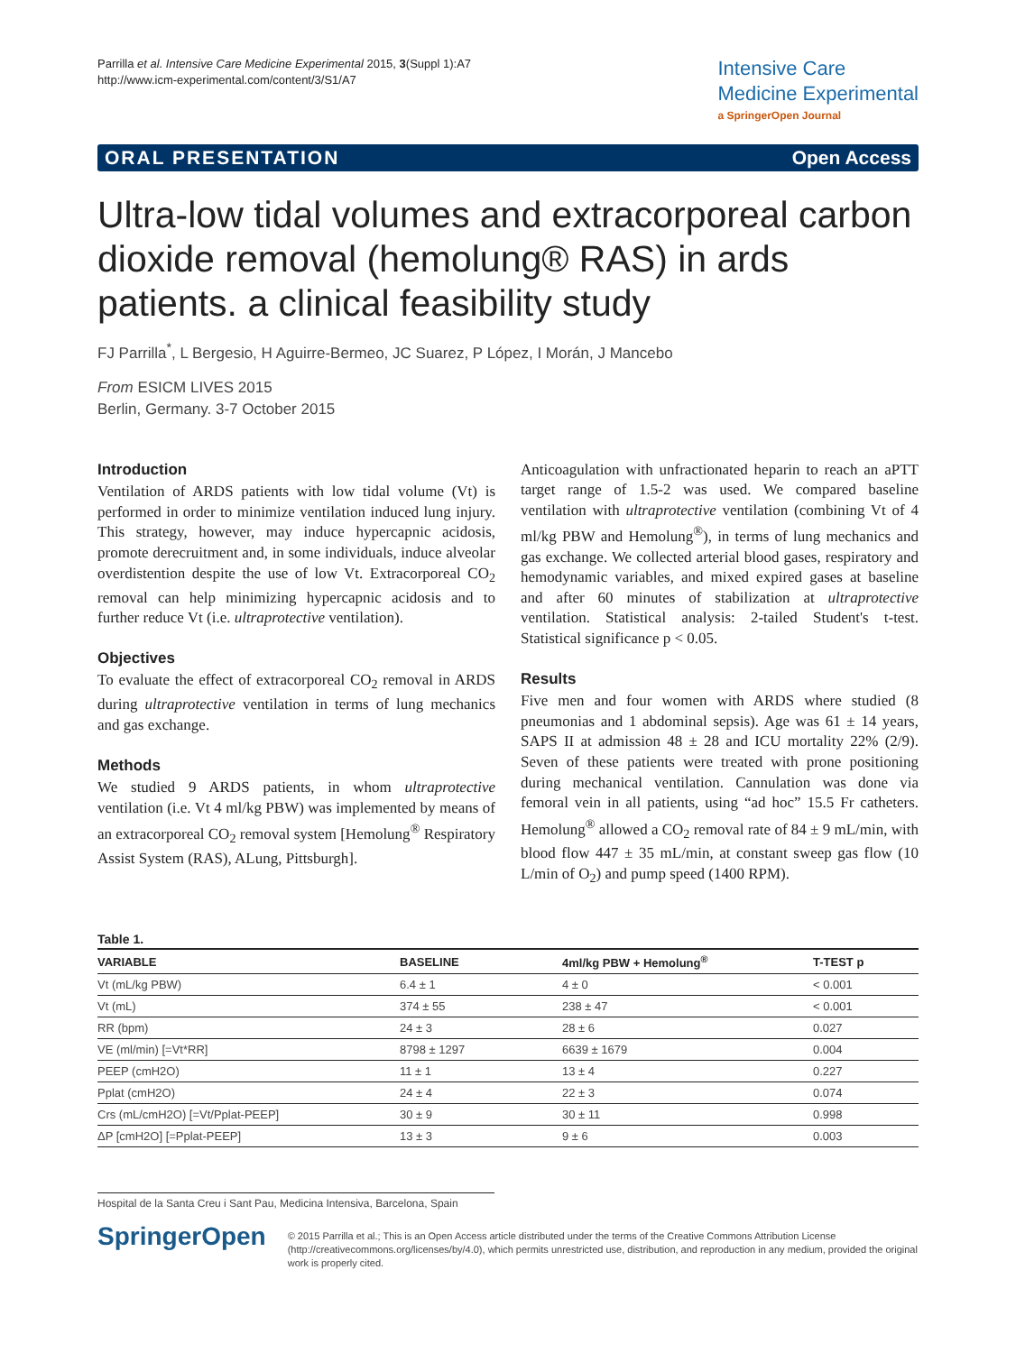Parrilla et al. Intensive Care Medicine Experimental 2015, 3(Suppl 1):A7
http://www.icm-experimental.com/content/3/S1/A7
Intensive Care
Medicine Experimental
a SpringerOpen Journal
ORAL PRESENTATION Open Access
Ultra-low tidal volumes and extracorporeal carbon dioxide removal (hemolung® RAS) in ards patients. a clinical feasibility study
FJ Parrilla<sup>*</sup>, L Bergesio, H Aguirre-Bermeo, JC Suarez, P López, I Morán, J Mancebo
From ESICM LIVES 2015
Berlin, Germany. 3-7 October 2015
Introduction
Ventilation of ARDS patients with low tidal volume (Vt) is performed in order to minimize ventilation induced lung injury. This strategy, however, may induce hypercapnic acidosis, promote derecruitment and, in some individuals, induce alveolar overdistention despite the use of low Vt. Extracorporeal CO<sub>2</sub> removal can help minimizing hypercapnic acidosis and to further reduce Vt (i.e. ultraprotective ventilation).
Objectives
To evaluate the effect of extracorporeal CO<sub>2</sub> removal in ARDS during ultraprotective ventilation in terms of lung mechanics and gas exchange.
Methods
We studied 9 ARDS patients, in whom ultraprotective ventilation (i.e. Vt 4 ml/kg PBW) was implemented by means of an extracorporeal CO<sub>2</sub> removal system [Hemolung<sup>®</sup> Respiratory Assist System (RAS), ALung, Pittsburgh].
Anticoagulation with unfractionated heparin to reach an aPTT target range of 1.5-2 was used. We compared baseline ventilation with ultraprotective ventilation (combining Vt of 4 ml/kg PBW and Hemolung<sup>®</sup>), in terms of lung mechanics and gas exchange. We collected arterial blood gases, respiratory and hemodynamic variables, and mixed expired gases at baseline and after 60 minutes of stabilization at ultraprotective ventilation. Statistical analysis: 2-tailed Student's t-test. Statistical significance p < 0.05.
Results
Five men and four women with ARDS where studied (8 pneumonias and 1 abdominal sepsis). Age was 61 ± 14 years, SAPS II at admission 48 ± 28 and ICU mortality 22% (2/9). Seven of these patients were treated with prone positioning during mechanical ventilation. Cannulation was done via femoral vein in all patients, using “ad hoc” 15.5 Fr catheters. Hemolung<sup>®</sup> allowed a CO<sub>2</sub> removal rate of 84 ± 9 mL/min, with blood flow 447 ± 35 mL/min, at constant sweep gas flow (10 L/min of O<sub>2</sub>) and pump speed (1400 RPM).
Table 1.
| VARIABLE | BASELINE | 4ml/kg PBW + Hemolung<sup>®</sup> | T-TEST p |
| --- | --- | --- | --- |
| Vt (mL/kg PBW) | 6.4 ± 1 | 4 ± 0 | < 0.001 |
| Vt (mL) | 374 ± 55 | 238 ± 47 | < 0.001 |
| RR (bpm) | 24 ± 3 | 28 ± 6 | 0.027 |
| VE (ml/min) [=Vt*RR] | 8798 ± 1297 | 6639 ± 1679 | 0.004 |
| PEEP (cmH2O) | 11 ± 1 | 13 ± 4 | 0.227 |
| Pplat (cmH2O) | 24 ± 4 | 22 ± 3 | 0.074 |
| Crs (mL/cmH2O) [=Vt/Pplat-PEEP] | 30 ± 9 | 30 ± 11 | 0.998 |
| ΔP [cmH2O] [=Pplat-PEEP] | 13 ± 3 | 9 ± 6 | 0.003 |
Hospital de la Santa Creu i Sant Pau, Medicina Intensiva, Barcelona, Spain
SpringerOpen
© 2015 Parrilla et al.; This is an Open Access article distributed under the terms of the Creative Commons Attribution License (http://creativecommons.org/licenses/by/4.0), which permits unrestricted use, distribution, and reproduction in any medium, provided the original work is properly cited.